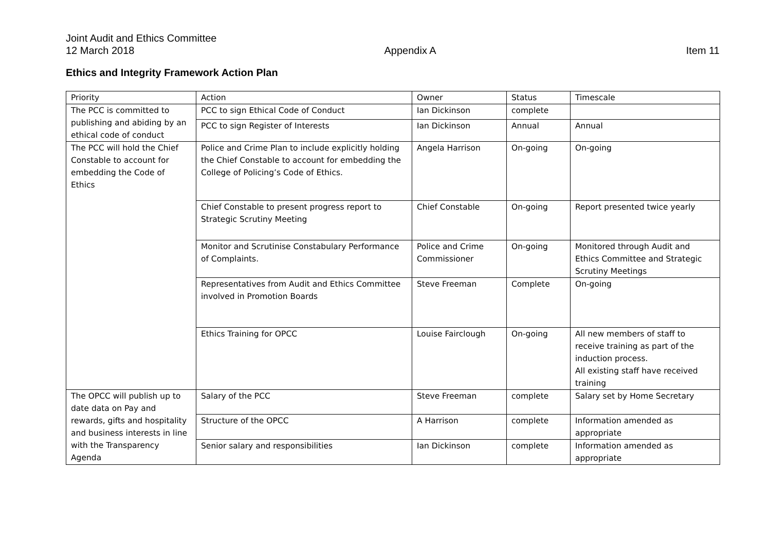Joint Audit and Ethics Committee
12 March 2018 Appendix A Item 11
Ethics and Integrity Framework Action Plan
| Priority | Action | Owner | Status | Timescale |
| The PCC is committed to publishing and abiding by an ethical code of conduct | PCC to sign Ethical Code of Conduct | Ian Dickinson | complete | |
| | PCC to sign Register of Interests | Ian Dickinson | Annual | Annual |
| The PCC will hold the Chief Constable to account for embedding the Code of Ethics | Police and Crime Plan to include explicitly holding the Chief Constable to account for embedding the College of Policing’s Code of Ethics. | Angela Harrison | On-going | On-going |
| | Chief Constable to present progress report to Strategic Scrutiny Meeting | Chief Constable | On-going | Report presented twice yearly |
| | Monitor and Scrutinise Constabulary Performance of Complaints. | Police and Crime Commissioner | On-going | Monitored through Audit and Ethics Committee and Strategic Scrutiny Meetings |
| | Representatives from Audit and Ethics Committee involved in Promotion Boards | Steve Freeman | Complete | On-going |
| | Ethics Training for OPCC | Louise Fairclough | On-going | All new members of staff to receive training as part of the induction process. All existing staff have received training |
| The OPCC will publish up to date data on Pay and rewards, gifts and hospitality and business interests in line with the Transparency Agenda | Salary of the PCC | Steve Freeman | complete | Salary set by Home Secretary |
| | Structure of the OPCC | A Harrison | complete | Information amended as appropriate |
| | Senior salary and responsibilities | Ian Dickinson | complete | Information amended as appropriate |